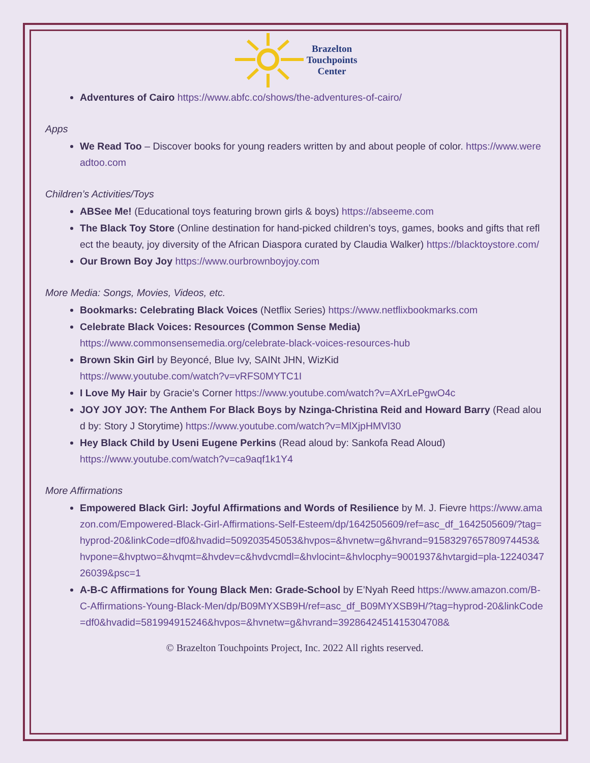Brazelton
Touchpoints
Center
Adventures of Cairo https://www.abfc.co/shows/the-adventures-of-cairo/
Apps
We Read Too – Discover books for young readers written by and about people of color. https://www.wereadtoo.com
Children’s Activities/Toys
ABSee Me! (Educational toys featuring brown girls & boys) https://abseeme.com
The Black Toy Store (Online destination for hand-picked children’s toys, games, books and gifts that reflect the beauty, joy diversity of the African Diaspora curated by Claudia Walker) https://blacktoystore.com/
Our Brown Boy Joy https://www.ourbrownboyjoy.com
More Media: Songs, Movies, Videos, etc.
Bookmarks: Celebrating Black Voices (Netflix Series) https://www.netflixbookmarks.com
Celebrate Black Voices: Resources (Common Sense Media)
https://www.commonsensemedia.org/celebrate-black-voices-resources-hub
Brown Skin Girl by Beyoncé, Blue Ivy, SAINt JHN, WizKid
https://www.youtube.com/watch?v=vRFS0MYTC1I
I Love My Hair by Gracie’s Corner https://www.youtube.com/watch?v=AXrLePgwO4c
JOY JOY JOY: The Anthem For Black Boys by Nzinga-Christina Reid and Howard Barry (Read aloud by: Story J Storytime) https://www.youtube.com/watch?v=MlXjpHMVl30
Hey Black Child by Useni Eugene Perkins (Read aloud by: Sankofa Read Aloud)
https://www.youtube.com/watch?v=ca9aqf1k1Y4
More Affirmations
Empowered Black Girl: Joyful Affirmations and Words of Resilience by M. J. Fievre https://www.amazon.com/Empowered-Black-Girl-Affirmations-Self-Esteem/dp/1642505609/ref=asc_df_1642505609/?tag=hyprod-20&linkCode=df0&hvadid=509203545053&hvpos=&hvnetw=g&hvrand=9158329765780974453&hvpone=&hvptwo=&hvqmt=&hvdev=c&hvdvcmdl=&hvlocint=&hvlocphy=9001937&hvtargid=pla-1224034726039&psc=1
A-B-C Affirmations for Young Black Men: Grade-School by E’Nyah Reed https://www.amazon.com/B-C-Affirmations-Young-Black-Men/dp/B09MYXSB9H/ref=asc_df_B09MYXSB9H/?tag=hyprod-20&linkCode=df0&hvadid=581994915246&hvpos=&hvnetw=g&hvrand=3928642451415304708&
© Brazelton Touchpoints Project, Inc. 2022 All rights reserved.